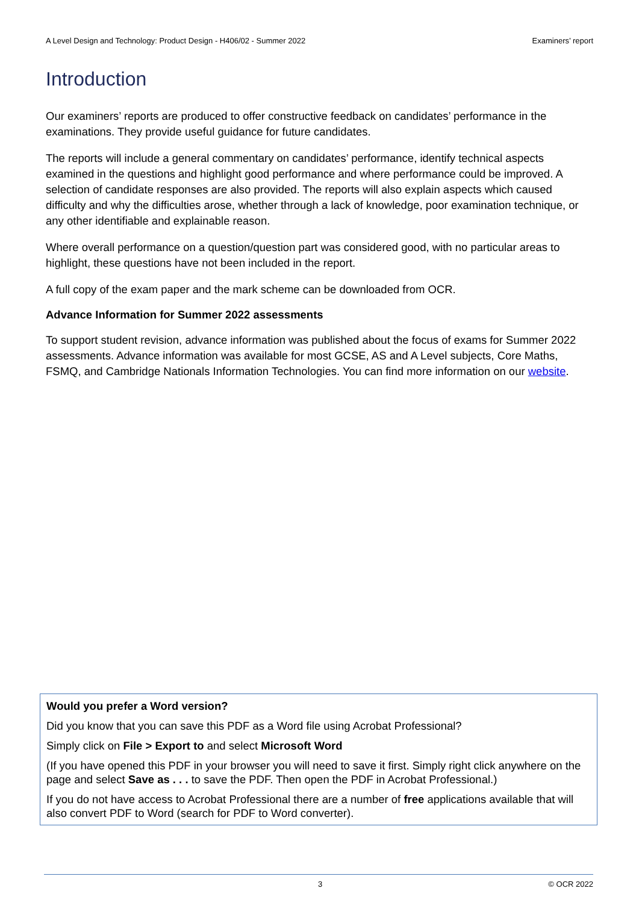A Level Design and Technology: Product Design - H406/02 - Summer 2022 Examiners’ report
Introduction
Our examiners’ reports are produced to offer constructive feedback on candidates’ performance in the examinations. They provide useful guidance for future candidates.
The reports will include a general commentary on candidates’ performance, identify technical aspects examined in the questions and highlight good performance and where performance could be improved. A selection of candidate responses are also provided. The reports will also explain aspects which caused difficulty and why the difficulties arose, whether through a lack of knowledge, poor examination technique, or any other identifiable and explainable reason.
Where overall performance on a question/question part was considered good, with no particular areas to highlight, these questions have not been included in the report.
A full copy of the exam paper and the mark scheme can be downloaded from OCR.
Advance Information for Summer 2022 assessments
To support student revision, advance information was published about the focus of exams for Summer 2022 assessments. Advance information was available for most GCSE, AS and A Level subjects, Core Maths, FSMQ, and Cambridge Nationals Information Technologies. You can find more information on our website.
Would you prefer a Word version?
Did you know that you can save this PDF as a Word file using Acrobat Professional?
Simply click on File > Export to and select Microsoft Word
(If you have opened this PDF in your browser you will need to save it first. Simply right click anywhere on the page and select Save as . . . to save the PDF. Then open the PDF in Acrobat Professional.)
If you do not have access to Acrobat Professional there are a number of free applications available that will also convert PDF to Word (search for PDF to Word converter).
3 © OCR 2022